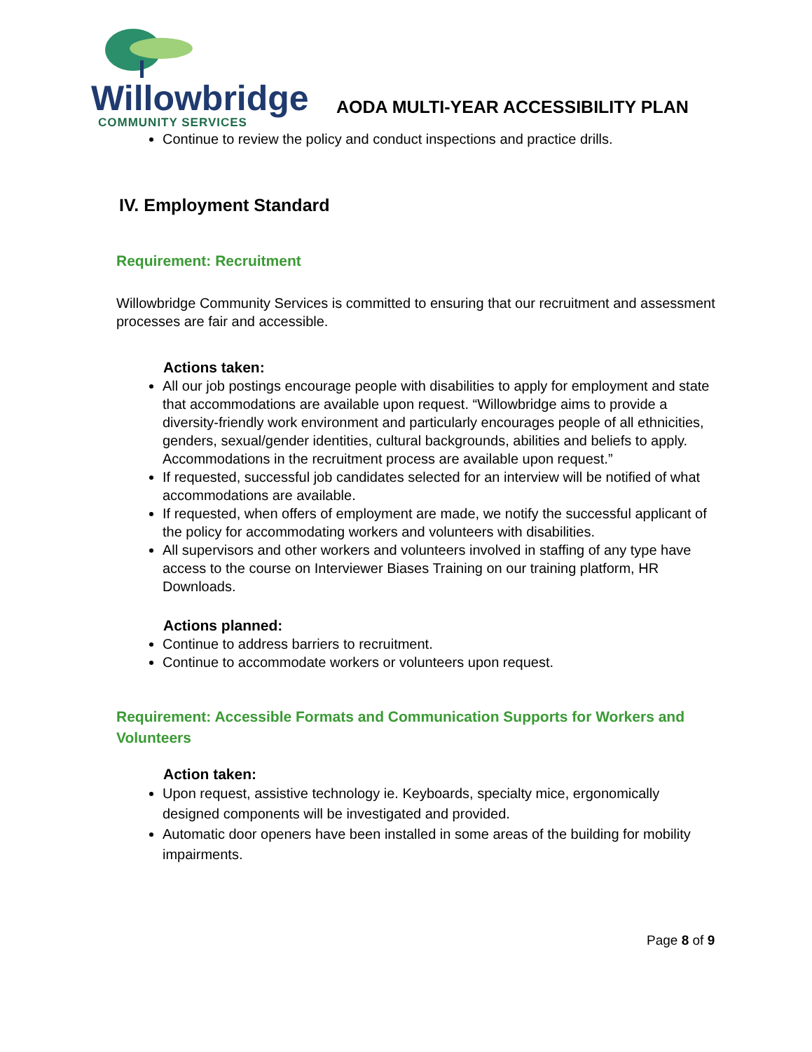Willowbridge
COMMUNITY SERVICES
AODA MULTI-YEAR ACCESSIBILITY PLAN
Continue to review the policy and conduct inspections and practice drills.
IV. Employment Standard
Requirement: Recruitment
Willowbridge Community Services is committed to ensuring that our recruitment and assessment processes are fair and accessible.
Actions taken:
All our job postings encourage people with disabilities to apply for employment and state that accommodations are available upon request. “Willowbridge aims to provide a diversity-friendly work environment and particularly encourages people of all ethnicities, genders, sexual/gender identities, cultural backgrounds, abilities and beliefs to apply. Accommodations in the recruitment process are available upon request.”
If requested, successful job candidates selected for an interview will be notified of what accommodations are available.
If requested, when offers of employment are made, we notify the successful applicant of the policy for accommodating workers and volunteers with disabilities.
All supervisors and other workers and volunteers involved in staffing of any type have access to the course on Interviewer Biases Training on our training platform, HR Downloads.
Actions planned:
Continue to address barriers to recruitment.
Continue to accommodate workers or volunteers upon request.
Requirement: Accessible Formats and Communication Supports for Workers and Volunteers
Action taken:
Upon request, assistive technology ie. Keyboards, specialty mice, ergonomically designed components will be investigated and provided.
Automatic door openers have been installed in some areas of the building for mobility impairments.
Page 8 of 9